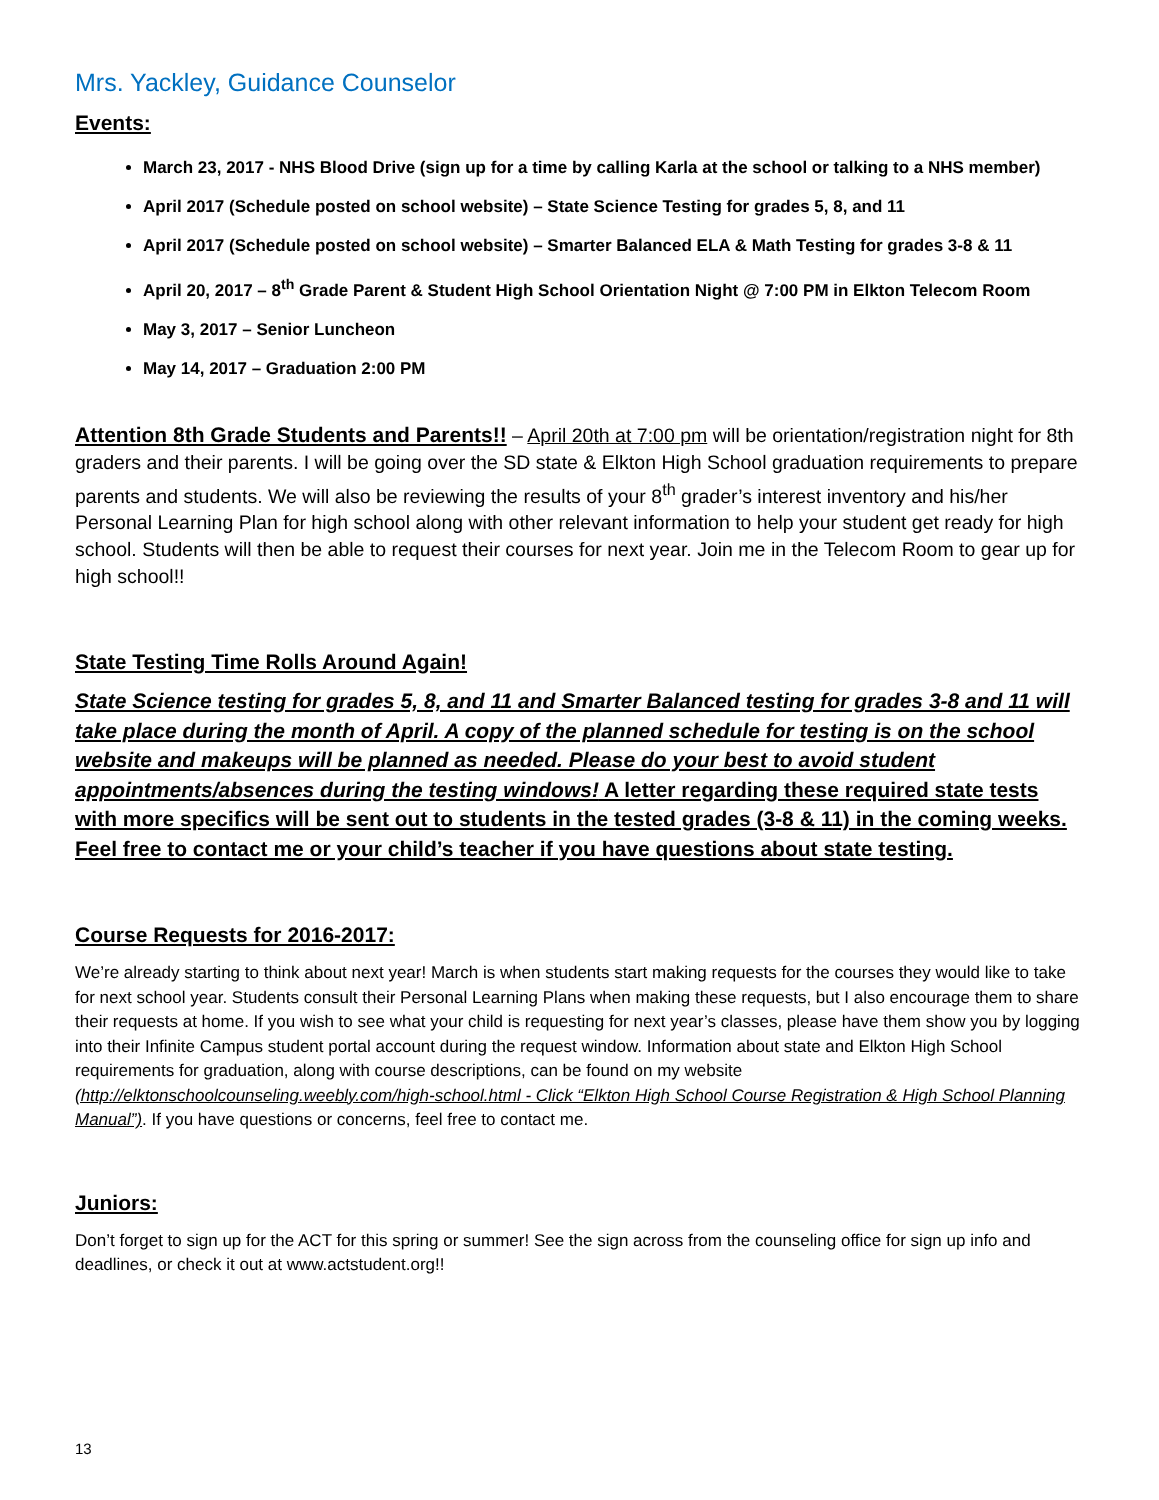Mrs. Yackley, Guidance Counselor
Events:
March 23, 2017 - NHS Blood Drive (sign up for a time by calling Karla at the school or talking to a NHS member)
April 2017 (Schedule posted on school website) – State Science Testing for grades 5, 8, and 11
April 2017 (Schedule posted on school website) – Smarter Balanced ELA & Math Testing for grades 3-8 & 11
April 20, 2017 – 8<sup>th</sup> Grade Parent & Student High School Orientation Night @ 7:00 PM in Elkton Telecom Room
May 3, 2017 – Senior Luncheon
May 14, 2017 – Graduation 2:00 PM
Attention 8th Grade Students and Parents!! – April 20th at 7:00 pm will be orientation/registration night for 8th graders and their parents. I will be going over the SD state & Elkton High School graduation requirements to prepare parents and students. We will also be reviewing the results of your 8<sup>th</sup> grader’s interest inventory and his/her Personal Learning Plan for high school along with other relevant information to help your student get ready for high school. Students will then be able to request their courses for next year. Join me in the Telecom Room to gear up for high school!!
State Testing Time Rolls Around Again!
State Science testing for grades 5, 8, and 11 and Smarter Balanced testing for grades 3-8 and 11 will take place during the month of April. A copy of the planned schedule for testing is on the school website and makeups will be planned as needed. Please do your best to avoid student appointments/absences during the testing windows! A letter regarding these required state tests with more specifics will be sent out to students in the tested grades (3-8 & 11) in the coming weeks. Feel free to contact me or your child’s teacher if you have questions about state testing.
Course Requests for 2016-2017:
We’re already starting to think about next year! March is when students start making requests for the courses they would like to take for next school year. Students consult their Personal Learning Plans when making these requests, but I also encourage them to share their requests at home. If you wish to see what your child is requesting for next year’s classes, please have them show you by logging into their Infinite Campus student portal account during the request window. Information about state and Elkton High School requirements for graduation, along with course descriptions, can be found on my website (http://elktonschoolcounseling.weebly.com/high-school.html - Click “Elkton High School Course Registration & High School Planning Manual”). If you have questions or concerns, feel free to contact me.
Juniors:
Don’t forget to sign up for the ACT for this spring or summer! See the sign across from the counseling office for sign up info and deadlines, or check it out at www.actstudent.org!!
13